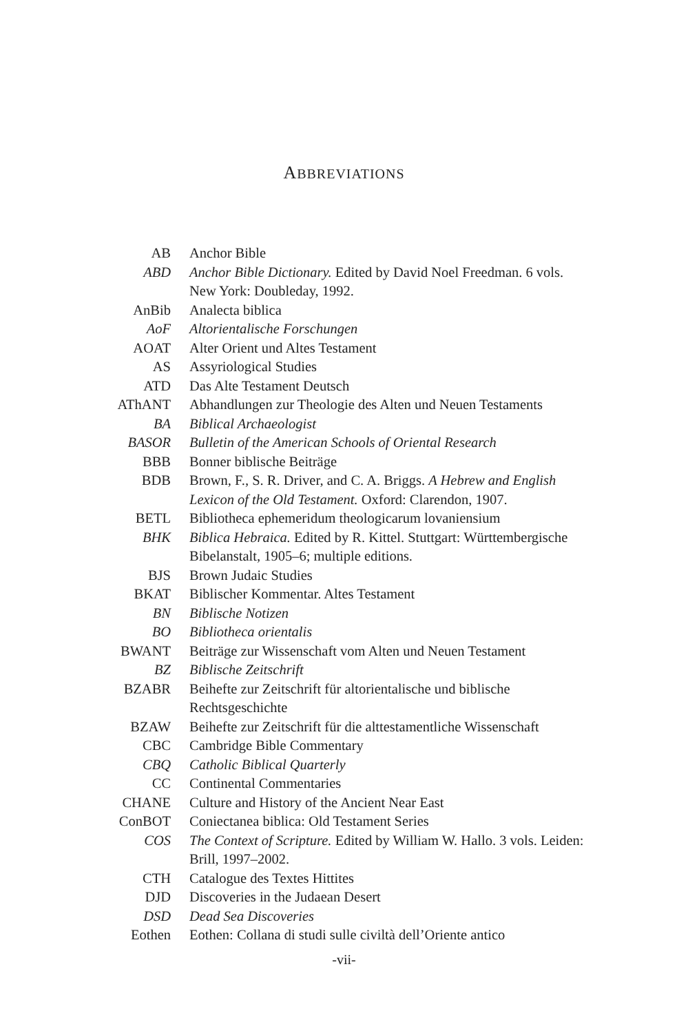ABBREVIATIONS
| AB | Anchor Bible |
| ABD | Anchor Bible Dictionary. Edited by David Noel Freedman. 6 vols. New York: Doubleday, 1992. |
| AnBib | Analecta biblica |
| AoF | Altorientalische Forschungen |
| AOAT | Alter Orient und Altes Testament |
| AS | Assyriological Studies |
| ATD | Das Alte Testament Deutsch |
| AThANT | Abhandlungen zur Theologie des Alten und Neuen Testaments |
| BA | Biblical Archaeologist |
| BASOR | Bulletin of the American Schools of Oriental Research |
| BBB | Bonner biblische Beiträge |
| BDB | Brown, F., S. R. Driver, and C. A. Briggs. A Hebrew and English Lexicon of the Old Testament. Oxford: Clarendon, 1907. |
| BETL | Bibliotheca ephemeridum theologicarum lovaniensium |
| BHK | Biblica Hebraica. Edited by R. Kittel. Stuttgart: Württembergische Bibelanstalt, 1905–6; multiple editions. |
| BJS | Brown Judaic Studies |
| BKAT | Biblischer Kommentar. Altes Testament |
| BN | Biblische Notizen |
| BO | Bibliotheca orientalis |
| BWANT | Beiträge zur Wissenschaft vom Alten und Neuen Testament |
| BZ | Biblische Zeitschrift |
| BZABR | Beihefte zur Zeitschrift für altorientalische und biblische Rechtsgeschichte |
| BZAW | Beihefte zur Zeitschrift für die alttestamentliche Wissenschaft |
| CBC | Cambridge Bible Commentary |
| CBQ | Catholic Biblical Quarterly |
| CC | Continental Commentaries |
| CHANE | Culture and History of the Ancient Near East |
| ConBOT | Coniectanea biblica: Old Testament Series |
| COS | The Context of Scripture. Edited by William W. Hallo. 3 vols. Leiden: Brill, 1997–2002. |
| CTH | Catalogue des Textes Hittites |
| DJD | Discoveries in the Judaean Desert |
| DSD | Dead Sea Discoveries |
| Eothen | Eothen: Collana di studi sulle civiltà dell’Oriente antico |
-vii-